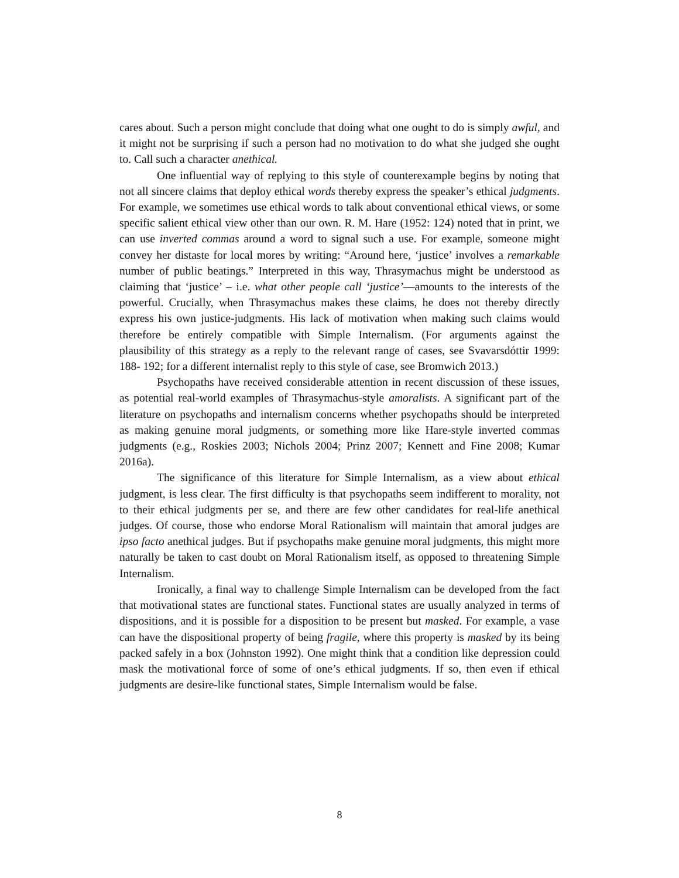cares about. Such a person might conclude that doing what one ought to do is simply awful, and it might not be surprising if such a person had no motivation to do what she judged she ought to. Call such a character anethical.
One influential way of replying to this style of counterexample begins by noting that not all sincere claims that deploy ethical words thereby express the speaker’s ethical judgments. For example, we sometimes use ethical words to talk about conventional ethical views, or some specific salient ethical view other than our own. R. M. Hare (1952: 124) noted that in print, we can use inverted commas around a word to signal such a use. For example, someone might convey her distaste for local mores by writing: “Around here, ‘justice’ involves a remarkable number of public beatings.” Interpreted in this way, Thrasymachus might be understood as claiming that ‘justice’ – i.e. what other people call ‘justice’—amounts to the interests of the powerful. Crucially, when Thrasymachus makes these claims, he does not thereby directly express his own justice-judgments. His lack of motivation when making such claims would therefore be entirely compatible with Simple Internalism. (For arguments against the plausibility of this strategy as a reply to the relevant range of cases, see Svavarsdóttir 1999: 188- 192; for a different internalist reply to this style of case, see Bromwich 2013.)
Psychopaths have received considerable attention in recent discussion of these issues, as potential real-world examples of Thrasymachus-style amoralists. A significant part of the literature on psychopaths and internalism concerns whether psychopaths should be interpreted as making genuine moral judgments, or something more like Hare-style inverted commas judgments (e.g., Roskies 2003; Nichols 2004; Prinz 2007; Kennett and Fine 2008; Kumar 2016a).
The significance of this literature for Simple Internalism, as a view about ethical judgment, is less clear. The first difficulty is that psychopaths seem indifferent to morality, not to their ethical judgments per se, and there are few other candidates for real-life anethical judges. Of course, those who endorse Moral Rationalism will maintain that amoral judges are ipso facto anethical judges. But if psychopaths make genuine moral judgments, this might more naturally be taken to cast doubt on Moral Rationalism itself, as opposed to threatening Simple Internalism.
Ironically, a final way to challenge Simple Internalism can be developed from the fact that motivational states are functional states. Functional states are usually analyzed in terms of dispositions, and it is possible for a disposition to be present but masked. For example, a vase can have the dispositional property of being fragile, where this property is masked by its being packed safely in a box (Johnston 1992). One might think that a condition like depression could mask the motivational force of some of one’s ethical judgments. If so, then even if ethical judgments are desire-like functional states, Simple Internalism would be false.
8